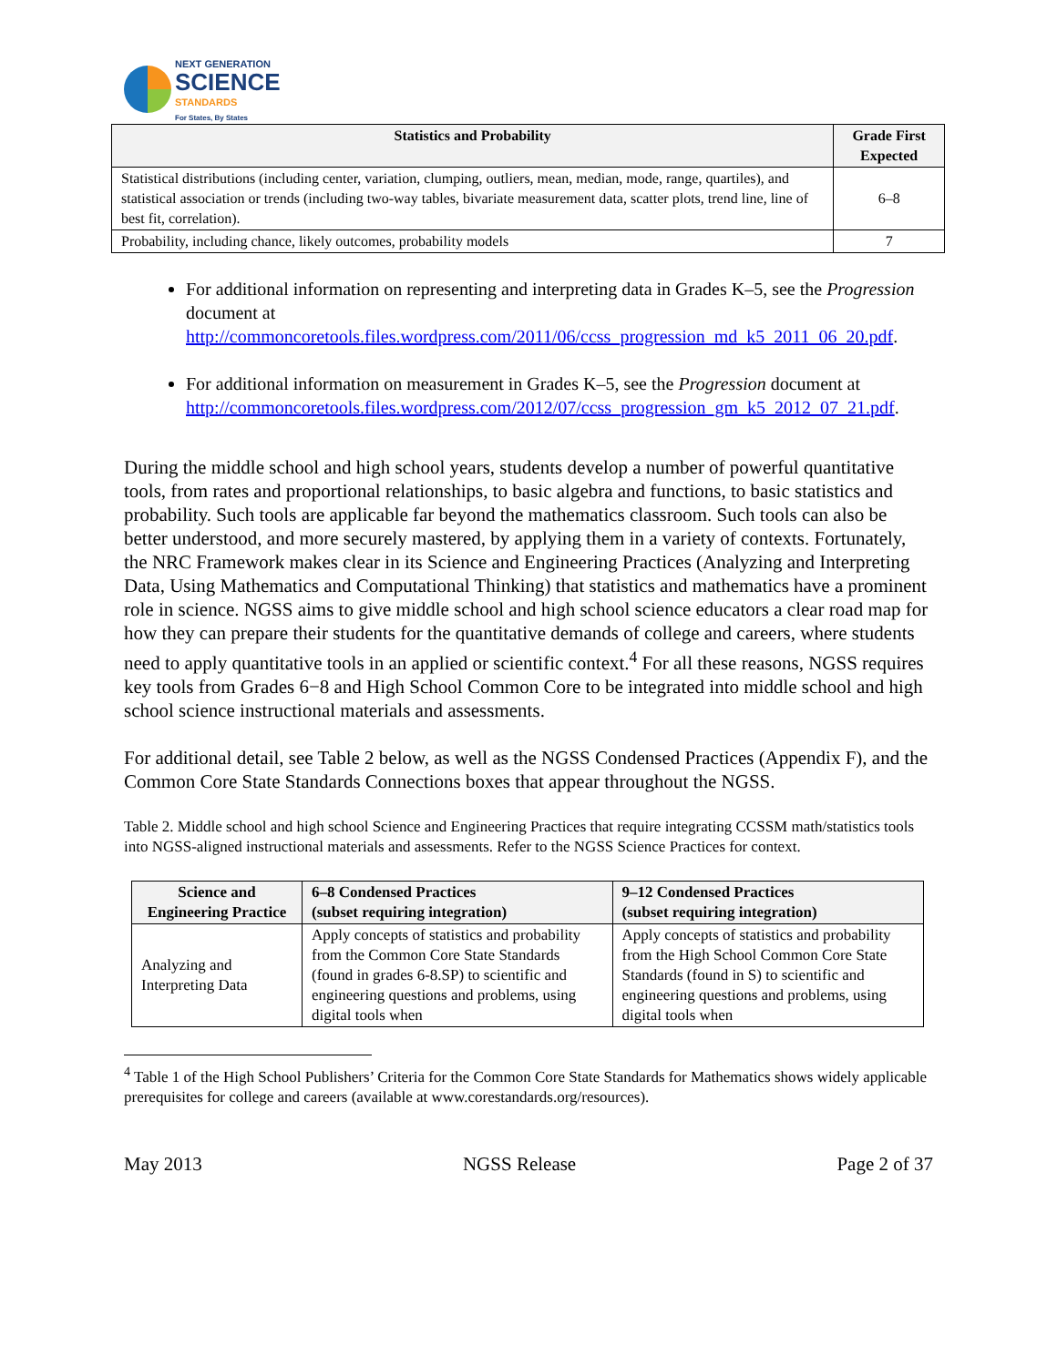NEXT GENERATION
SCIENCE
STANDARDS
For States, By States
| Statistics and Probability | Grade First Expected |
| --- | --- |
| Statistical distributions (including center, variation, clumping, outliers, mean, median, mode, range, quartiles), and statistical association or trends (including two-way tables, bivariate measurement data, scatter plots, trend line, line of best fit, correlation). | 6–8 |
| Probability, including chance, likely outcomes, probability models | 7 |
For additional information on representing and interpreting data in Grades K–5, see the Progression document at http://commoncoretools.files.wordpress.com/2011/06/ccss_progression_md_k5_2011_06_20.pdf.
For additional information on measurement in Grades K–5, see the Progression document at http://commoncoretools.files.wordpress.com/2012/07/ccss_progression_gm_k5_2012_07_21.pdf.
During the middle school and high school years, students develop a number of powerful quantitative tools, from rates and proportional relationships, to basic algebra and functions, to basic statistics and probability. Such tools are applicable far beyond the mathematics classroom. Such tools can also be better understood, and more securely mastered, by applying them in a variety of contexts. Fortunately, the NRC Framework makes clear in its Science and Engineering Practices (Analyzing and Interpreting Data, Using Mathematics and Computational Thinking) that statistics and mathematics have a prominent role in science. NGSS aims to give middle school and high school science educators a clear road map for how they can prepare their students for the quantitative demands of college and careers, where students need to apply quantitative tools in an applied or scientific context.<sup>4</sup> For all these reasons, NGSS requires key tools from Grades 6−8 and High School Common Core to be integrated into middle school and high school science instructional materials and assessments.
For additional detail, see Table 2 below, as well as the NGSS Condensed Practices (Appendix F), and the Common Core State Standards Connections boxes that appear throughout the NGSS.
Table 2. Middle school and high school Science and Engineering Practices that require integrating CCSSM math/statistics tools into NGSS-aligned instructional materials and assessments. Refer to the NGSS Science Practices for context.
| Science and Engineering Practice | 6–8 Condensed Practices (subset requiring integration) | 9–12 Condensed Practices (subset requiring integration) |
| --- | --- | --- |
| Analyzing and Interpreting Data | Apply concepts of statistics and probability from the Common Core State Standards (found in grades 6-8.SP) to scientific and engineering questions and problems, using digital tools when | Apply concepts of statistics and probability from the High School Common Core State Standards (found in S) to scientific and engineering questions and problems, using digital tools when |
<sup>4</sup> Table 1 of the High School Publishers’ Criteria for the Common Core State Standards for Mathematics shows widely applicable prerequisites for college and careers (available at www.corestandards.org/resources).
May 2013 NGSS Release Page 2 of 37